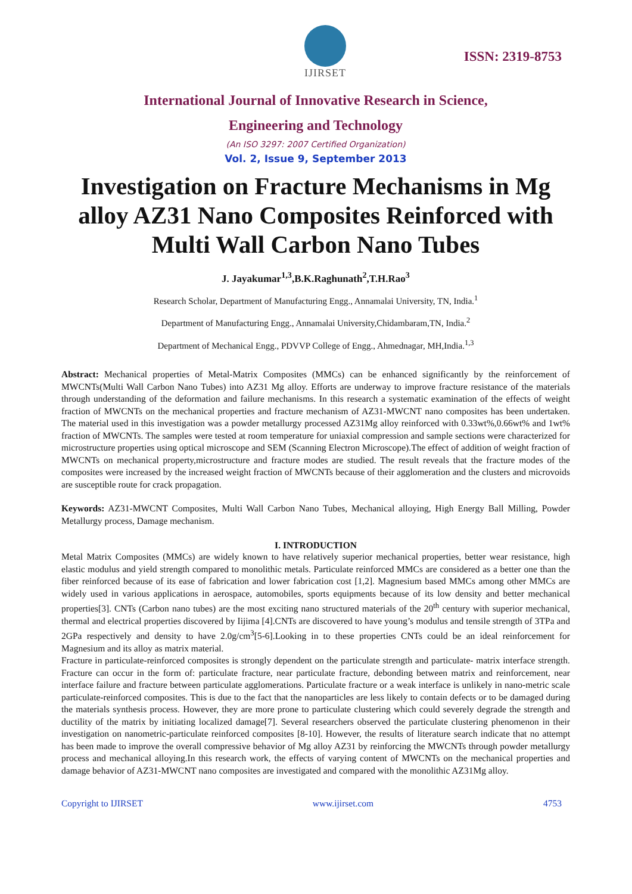IJIRSET
ISSN: 2319-8753
International Journal of Innovative Research in Science,
Engineering and Technology
(An ISO 3297: 2007 Certified Organization)
Vol. 2, Issue 9, September 2013
Investigation on Fracture Mechanisms in Mg alloy AZ31 Nano Composites Reinforced with Multi Wall Carbon Nano Tubes
J. Jayakumar<sup>1,3</sup>,B.K.Raghunath<sup>2</sup>,T.H.Rao<sup>3</sup>
Research Scholar, Department of Manufacturing Engg., Annamalai University, TN, India.<sup>1</sup>
Department of Manufacturing Engg., Annamalai University,Chidambaram,TN, India.<sup>2</sup>
Department of Mechanical Engg., PDVVP College of Engg., Ahmednagar, MH,India.<sup>1,3</sup>
Abstract: Mechanical properties of Metal-Matrix Composites (MMCs) can be enhanced significantly by the reinforcement of MWCNTs(Multi Wall Carbon Nano Tubes) into AZ31 Mg alloy. Efforts are underway to improve fracture resistance of the materials through understanding of the deformation and failure mechanisms. In this research a systematic examination of the effects of weight fraction of MWCNTs on the mechanical properties and fracture mechanism of AZ31-MWCNT nano composites has been undertaken. The material used in this investigation was a powder metallurgy processed AZ31Mg alloy reinforced with 0.33wt%,0.66wt% and 1wt% fraction of MWCNTs. The samples were tested at room temperature for uniaxial compression and sample sections were characterized for microstructure properties using optical microscope and SEM (Scanning Electron Microscope).The effect of addition of weight fraction of MWCNTs on mechanical property,microstructure and fracture modes are studied. The result reveals that the fracture modes of the composites were increased by the increased weight fraction of MWCNTs because of their agglomeration and the clusters and microvoids are susceptible route for crack propagation.
Keywords: AZ31-MWCNT Composites, Multi Wall Carbon Nano Tubes, Mechanical alloying, High Energy Ball Milling, Powder Metallurgy process, Damage mechanism.
I. INTRODUCTION
Metal Matrix Composites (MMCs) are widely known to have relatively superior mechanical properties, better wear resistance, high elastic modulus and yield strength compared to monolithic metals. Particulate reinforced MMCs are considered as a better one than the fiber reinforced because of its ease of fabrication and lower fabrication cost [1,2]. Magnesium based MMCs among other MMCs are widely used in various applications in aerospace, automobiles, sports equipments because of its low density and better mechanical properties[3]. CNTs (Carbon nano tubes) are the most exciting nano structured materials of the 20<sup>th</sup> century with superior mechanical, thermal and electrical properties discovered by Iijima [4].CNTs are discovered to have young’s modulus and tensile strength of 3TPa and 2GPa respectively and density to have 2.0g/cm<sup>3</sup>[5-6].Looking in to these properties CNTs could be an ideal reinforcement for Magnesium and its alloy as matrix material.
Fracture in particulate-reinforced composites is strongly dependent on the particulate strength and particulate- matrix interface strength. Fracture can occur in the form of: particulate fracture, near particulate fracture, debonding between matrix and reinforcement, near interface failure and fracture between particulate agglomerations. Particulate fracture or a weak interface is unlikely in nano-metric scale particulate-reinforced composites. This is due to the fact that the nanoparticles are less likely to contain defects or to be damaged during the materials synthesis process. However, they are more prone to particulate clustering which could severely degrade the strength and ductility of the matrix by initiating localized damage[7]. Several researchers observed the particulate clustering phenomenon in their investigation on nanometric-particulate reinforced composites [8-10]. However, the results of literature search indicate that no attempt has been made to improve the overall compressive behavior of Mg alloy AZ31 by reinforcing the MWCNTs through powder metallurgy process and mechanical alloying.In this research work, the effects of varying content of MWCNTs on the mechanical properties and damage behavior of AZ31-MWCNT nano composites are investigated and compared with the monolithic AZ31Mg alloy.
Copyright to IJIRSET www.ijirset.com 4753